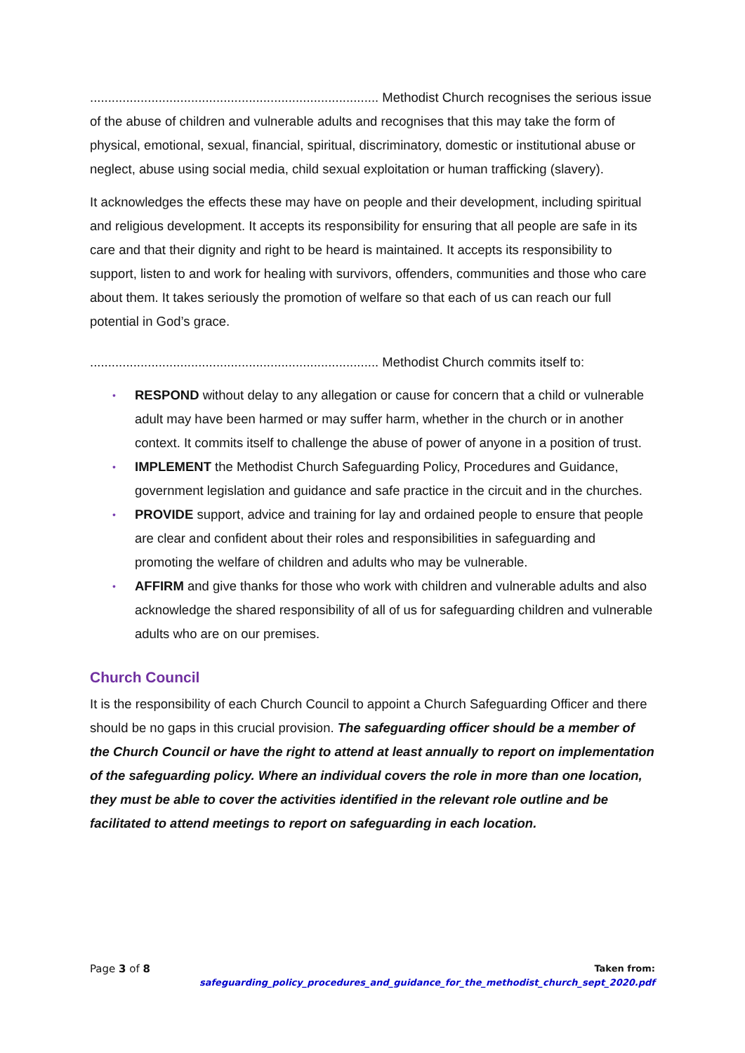................................................................................ Methodist Church recognises the serious issue of the abuse of children and vulnerable adults and recognises that this may take the form of physical, emotional, sexual, financial, spiritual, discriminatory, domestic or institutional abuse or neglect, abuse using social media, child sexual exploitation or human trafficking (slavery).
It acknowledges the effects these may have on people and their development, including spiritual and religious development. It accepts its responsibility for ensuring that all people are safe in its care and that their dignity and right to be heard is maintained. It accepts its responsibility to support, listen to and work for healing with survivors, offenders, communities and those who care about them. It takes seriously the promotion of welfare so that each of us can reach our full potential in God’s grace.
................................................................................ Methodist Church commits itself to:
• RESPOND without delay to any allegation or cause for concern that a child or vulnerable adult may have been harmed or may suffer harm, whether in the church or in another context. It commits itself to challenge the abuse of power of anyone in a position of trust.
• IMPLEMENT the Methodist Church Safeguarding Policy, Procedures and Guidance, government legislation and guidance and safe practice in the circuit and in the churches.
• PROVIDE support, advice and training for lay and ordained people to ensure that people are clear and confident about their roles and responsibilities in safeguarding and promoting the welfare of children and adults who may be vulnerable.
• AFFIRM and give thanks for those who work with children and vulnerable adults and also acknowledge the shared responsibility of all of us for safeguarding children and vulnerable adults who are on our premises.
Church Council
It is the responsibility of each Church Council to appoint a Church Safeguarding Officer and there should be no gaps in this crucial provision. The safeguarding officer should be a member of the Church Council or have the right to attend at least annually to report on implementation of the safeguarding policy. Where an individual covers the role in more than one location, they must be able to cover the activities identified in the relevant role outline and be facilitated to attend meetings to report on safeguarding in each location.
Page 3 of 8
Taken from:
safeguarding_policy_procedures_and_guidance_for_the_methodist_church_sept_2020.pdf